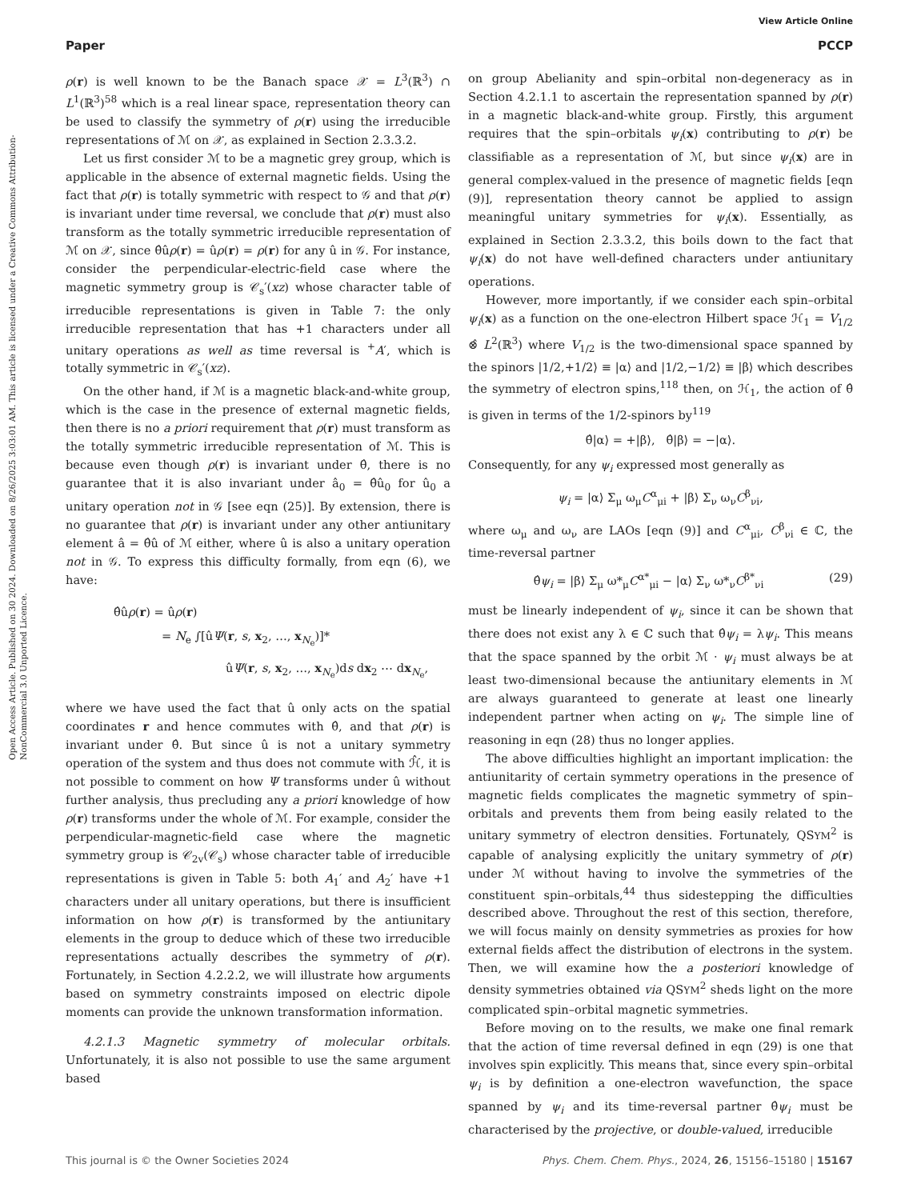View Article Online
Paper PCCP
Open Access Article. Published on 30 2024. Downloaded on 8/26/2025 3:03:01 AM. This article is licensed under a Creative Commons Attribution-NonCommercial 3.0 Unported Licence.
ρ(r) is well known to be the Banach space 𝒳 = L<sup>3</sup>(ℝ<sup>3</sup>) ∩ L<sup>1</sup>(ℝ<sup>3</sup>)<sup>58</sup> which is a real linear space, representation theory can be used to classify the symmetry of ρ(r) using the irreducible representations of ℳ on 𝒳, as explained in Section 2.3.3.2.
Let us first consider ℳ to be a magnetic grey group, which is applicable in the absence of external magnetic fields. Using the fact that ρ(r) is totally symmetric with respect to 𝒢 and that ρ(r) is invariant under time reversal, we conclude that ρ(r) must also transform as the totally symmetric irreducible representation of ℳ on 𝒳, since θ̂ûρ(r) = ûρ(r) = ρ(r) for any û in 𝒢. For instance, consider the perpendicular-electric-field case where the magnetic symmetry group is 𝒞<sub>s</sub>′(xz) whose character table of irreducible representations is given in Table 7: the only irreducible representation that has +1 characters under all unitary operations as well as time reversal is <sup>+</sup>A′, which is totally symmetric in 𝒞<sub>s</sub>′(xz).
On the other hand, if ℳ is a magnetic black-and-white group, which is the case in the presence of external magnetic fields, then there is no a priori requirement that ρ(r) must transform as the totally symmetric irreducible representation of ℳ. This is because even though ρ(r) is invariant under θ̂, there is no guarantee that it is also invariant under â<sub>0</sub> = θ̂û<sub>0</sub> for û<sub>0</sub> a unitary operation not in 𝒢 [see eqn (25)]. By extension, there is no guarantee that ρ(r) is invariant under any other antiunitary element â = θ̂û of ℳ either, where û is also a unitary operation not in 𝒢. To express this difficulty formally, from eqn (6), we have:
θ̂ûρ(r) = ûρ(r)
= N<sub>e</sub> ∫[ûΨ(r, s, x<sub>2</sub>, …, x<sub>N<sub>e</sub></sub>)]*
ûΨ(r, s, x<sub>2</sub>, …, x<sub>N<sub>e</sub></sub>)ds dx<sub>2</sub> ⋯ dx<sub>N<sub>e</sub></sub>,
where we have used the fact that û only acts on the spatial coordinates r and hence commutes with θ̂, and that ρ(r) is invariant under θ̂. But since û is not a unitary symmetry operation of the system and thus does not commute with ℋ̂, it is not possible to comment on how Ψ transforms under û without further analysis, thus precluding any a priori knowledge of how ρ(r) transforms under the whole of ℳ. For example, consider the perpendicular-magnetic-field case where the magnetic symmetry group is 𝒞<sub>2v</sub>(𝒞<sub>s</sub>) whose character table of irreducible representations is given in Table 5: both A<sub>1</sub>′ and A<sub>2</sub>′ have +1 characters under all unitary operations, but there is insufficient information on how ρ(r) is transformed by the antiunitary elements in the group to deduce which of these two irreducible representations actually describes the symmetry of ρ(r). Fortunately, in Section 4.2.2.2, we will illustrate how arguments based on symmetry constraints imposed on electric dipole moments can provide the unknown transformation information.
4.2.1.3 Magnetic symmetry of molecular orbitals. Unfortunately, it is also not possible to use the same argument based
on group Abelianity and spin–orbital non-degeneracy as in Section 4.2.1.1 to ascertain the representation spanned by ρ(r) in a magnetic black-and-white group. Firstly, this argument requires that the spin–orbitals ψ<sub>i</sub>(x) contributing to ρ(r) be classifiable as a representation of ℳ, but since ψ<sub>i</sub>(x) are in general complex-valued in the presence of magnetic fields [eqn (9)], representation theory cannot be applied to assign meaningful unitary symmetries for ψ<sub>i</sub>(x). Essentially, as explained in Section 2.3.3.2, this boils down to the fact that ψ<sub>i</sub>(x) do not have well-defined characters under antiunitary operations.
However, more importantly, if we consider each spin–orbital ψ<sub>i</sub>(x) as a function on the one-electron Hilbert space ℋ<sub>1</sub> = V<sub>1/2</sub> ⊗̂ L<sup>2</sup>(ℝ<sup>3</sup>) where V<sub>1/2</sub> is the two-dimensional space spanned by the spinors |1/2,+1/2⟩ ≡ |α⟩ and |1/2,−1/2⟩ ≡ |β⟩ which describes the symmetry of electron spins,<sup>118</sup> then, on ℋ<sub>1</sub>, the action of θ̂ is given in terms of the 1/2-spinors by<sup>119</sup>
θ̂|α⟩ = +|β⟩, θ̂|β⟩ = −|α⟩.
Consequently, for any ψ<sub>i</sub> expressed most generally as
ψ<sub>i</sub> = |α⟩ Σ<sub>μ</sub> ω<sub>μ</sub>C<sup>α</sup><sub>μi</sub> + |β⟩ Σ<sub>ν</sub> ω<sub>ν</sub>C<sup>β</sup><sub>νi</sub>,
where ω<sub>μ</sub> and ω<sub>ν</sub> are LAOs [eqn (9)] and C<sup>α</sup><sub>μi</sub>, C<sup>β</sup><sub>νi</sub> ∈ ℂ, the time-reversal partner
θ̂ψ<sub>i</sub> = |β⟩ Σ<sub>μ</sub> ω*<sub>μ</sub>C<sup>α*</sup><sub>μi</sub> − |α⟩ Σ<sub>ν</sub> ω*<sub>ν</sub>C<sup>β*</sup><sub>νi</sub> (29)
must be linearly independent of ψ<sub>i</sub>, since it can be shown that there does not exist any λ ∈ ℂ such that θ̂ψ<sub>i</sub> = λψ<sub>i</sub>. This means that the space spanned by the orbit ℳ · ψ<sub>i</sub> must always be at least two-dimensional because the antiunitary elements in ℳ are always guaranteed to generate at least one linearly independent partner when acting on ψ<sub>i</sub>. The simple line of reasoning in eqn (28) thus no longer applies.
The above difficulties highlight an important implication: the antiunitarity of certain symmetry operations in the presence of magnetic fields complicates the magnetic symmetry of spin–orbitals and prevents them from being easily related to the unitary symmetry of electron densities. Fortunately, QSYM<sup>2</sup> is capable of analysing explicitly the unitary symmetry of ρ(r) under ℳ without having to involve the symmetries of the constituent spin–orbitals,<sup>44</sup> thus sidestepping the difficulties described above. Throughout the rest of this section, therefore, we will focus mainly on density symmetries as proxies for how external fields affect the distribution of electrons in the system. Then, we will examine how the a posteriori knowledge of density symmetries obtained via QSYM<sup>2</sup> sheds light on the more complicated spin–orbital magnetic symmetries.
Before moving on to the results, we make one final remark that the action of time reversal defined in eqn (29) is one that involves spin explicitly. This means that, since every spin–orbital ψ<sub>i</sub> is by definition a one-electron wavefunction, the space spanned by ψ<sub>i</sub> and its time-reversal partner θ̂ψ<sub>i</sub> must be characterised by the projective, or double-valued, irreducible
This journal is © the Owner Societies 2024 Phys. Chem. Chem. Phys., 2024, 26, 15156–15180 | 15167